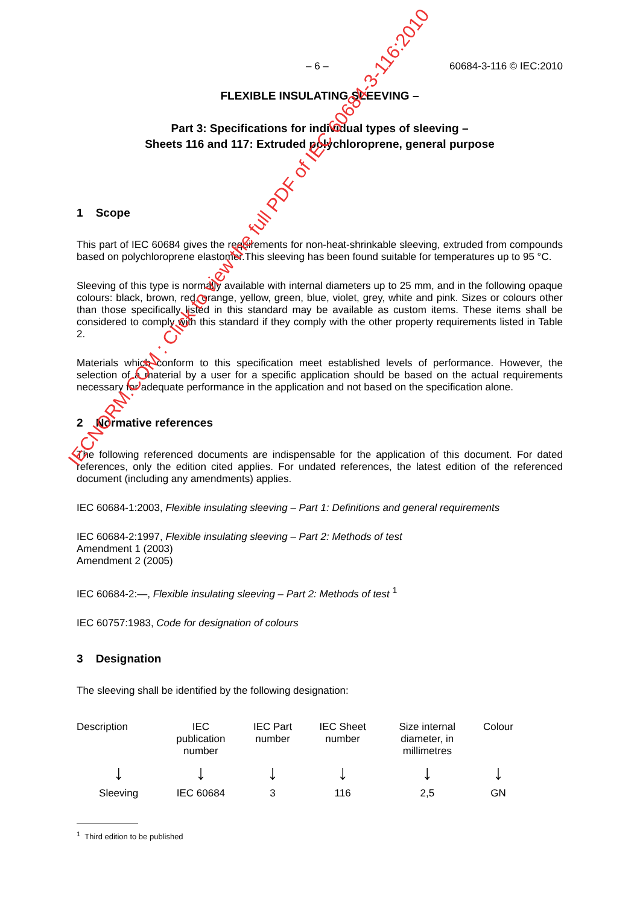– 6 – 60684-3-116 © IEC:2010
FLEXIBLE INSULATING SLEEVING –
Part 3: Specifications for individual types of sleeving –
Sheets 116 and 117: Extruded polychloroprene, general purpose
1 Scope
This part of IEC 60684 gives the requirements for non-heat-shrinkable sleeving, extruded from compounds based on polychloroprene elastomer.This sleeving has been found suitable for temperatures up to 95 °C.
Sleeving of this type is normally available with internal diameters up to 25 mm, and in the following opaque colours: black, brown, red, orange, yellow, green, blue, violet, grey, white and pink. Sizes or colours other than those specifically listed in this standard may be available as custom items. These items shall be considered to comply with this standard if they comply with the other property requirements listed in Table 2.
Materials which conform to this specification meet established levels of performance. However, the selection of a material by a user for a specific application should be based on the actual requirements necessary for adequate performance in the application and not based on the specification alone.
2 Normative references
The following referenced documents are indispensable for the application of this document. For dated references, only the edition cited applies. For undated references, the latest edition of the referenced document (including any amendments) applies.
IEC 60684-1:2003, Flexible insulating sleeving – Part 1: Definitions and general requirements
IEC 60684-2:1997, Flexible insulating sleeving – Part 2: Methods of test
Amendment 1 (2003)
Amendment 2 (2005)
IEC 60684-2:—, Flexible insulating sleeving – Part 2: Methods of test <sup>1</sup>
IEC 60757:1983, Code for designation of colours
3 Designation
The sleeving shall be identified by the following designation:
| Description | IEC publication number | IEC Part number | IEC Sheet number | Size internal diameter, in millimetres | Colour |
| ↓ | ↓ | ↓ | ↓ | ↓ | ↓ |
| Sleeving | IEC 60684 | 3 | 116 | 2,5 | GN |
<sup>1</sup> Third edition to be published
IECNORM.COM : Click to view the full PDF of IEC 60684-3-116:2010